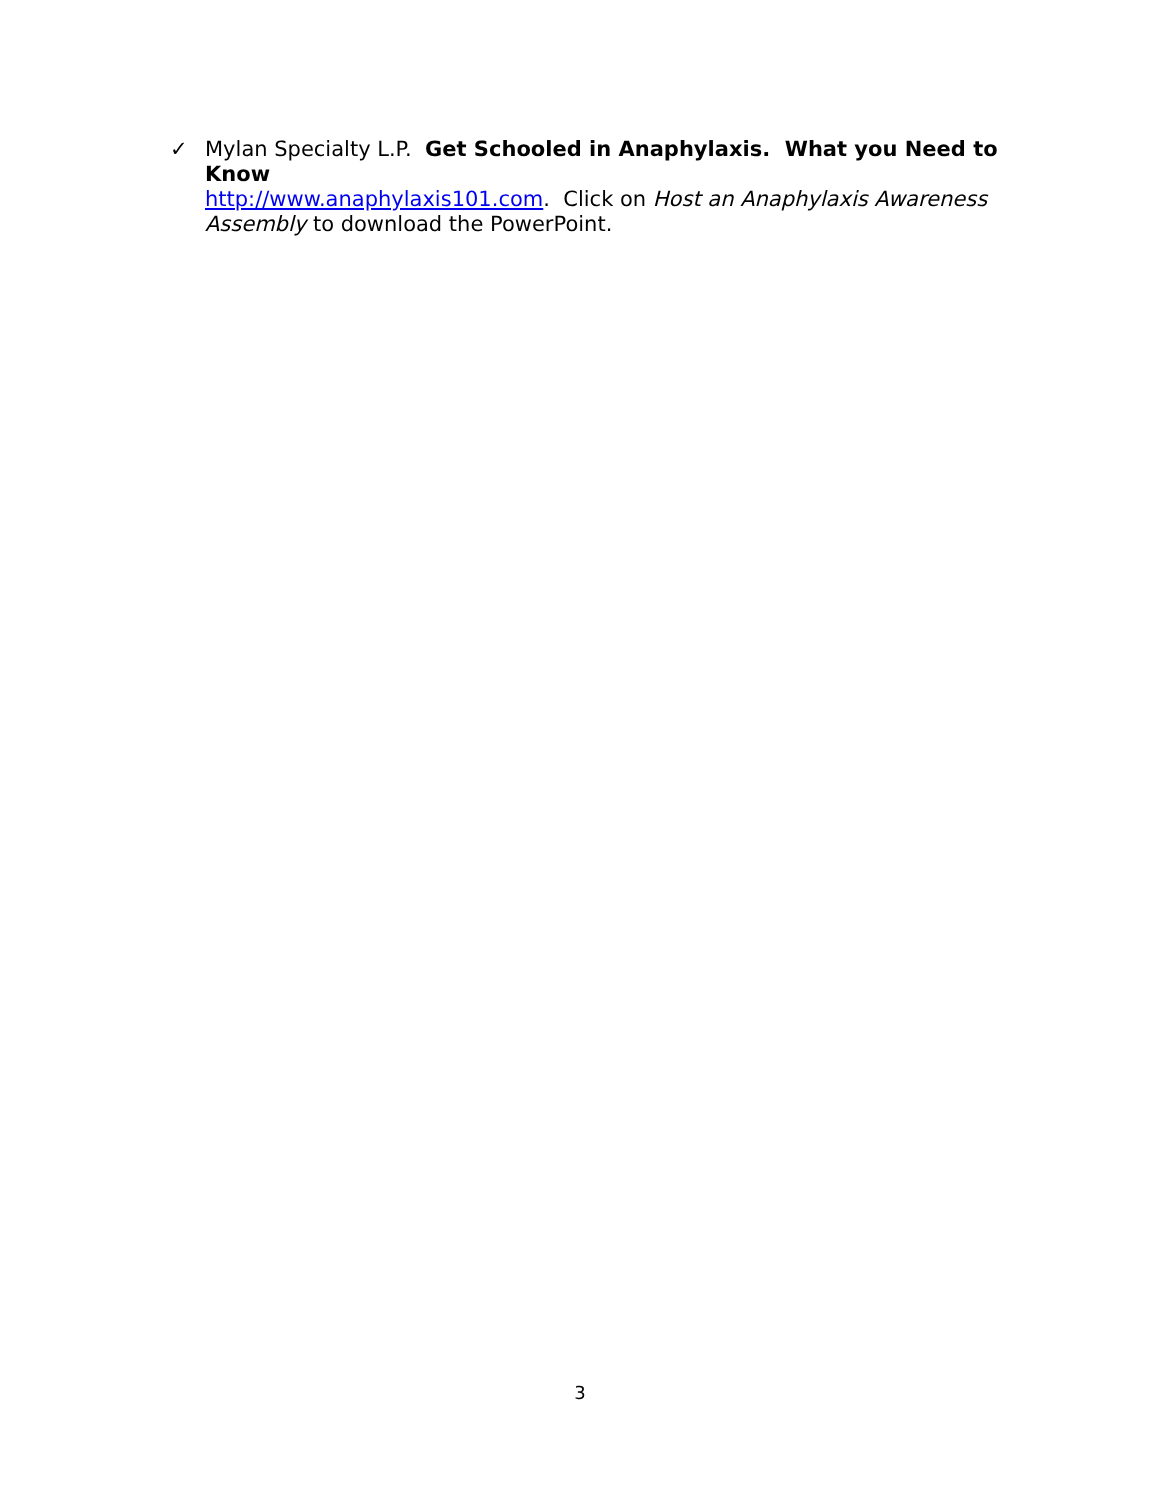✓ Mylan Specialty L.P. Get Schooled in Anaphylaxis. What you Need to Know
http://www.anaphylaxis101.com. Click on Host an Anaphylaxis Awareness Assembly to download the PowerPoint.
3